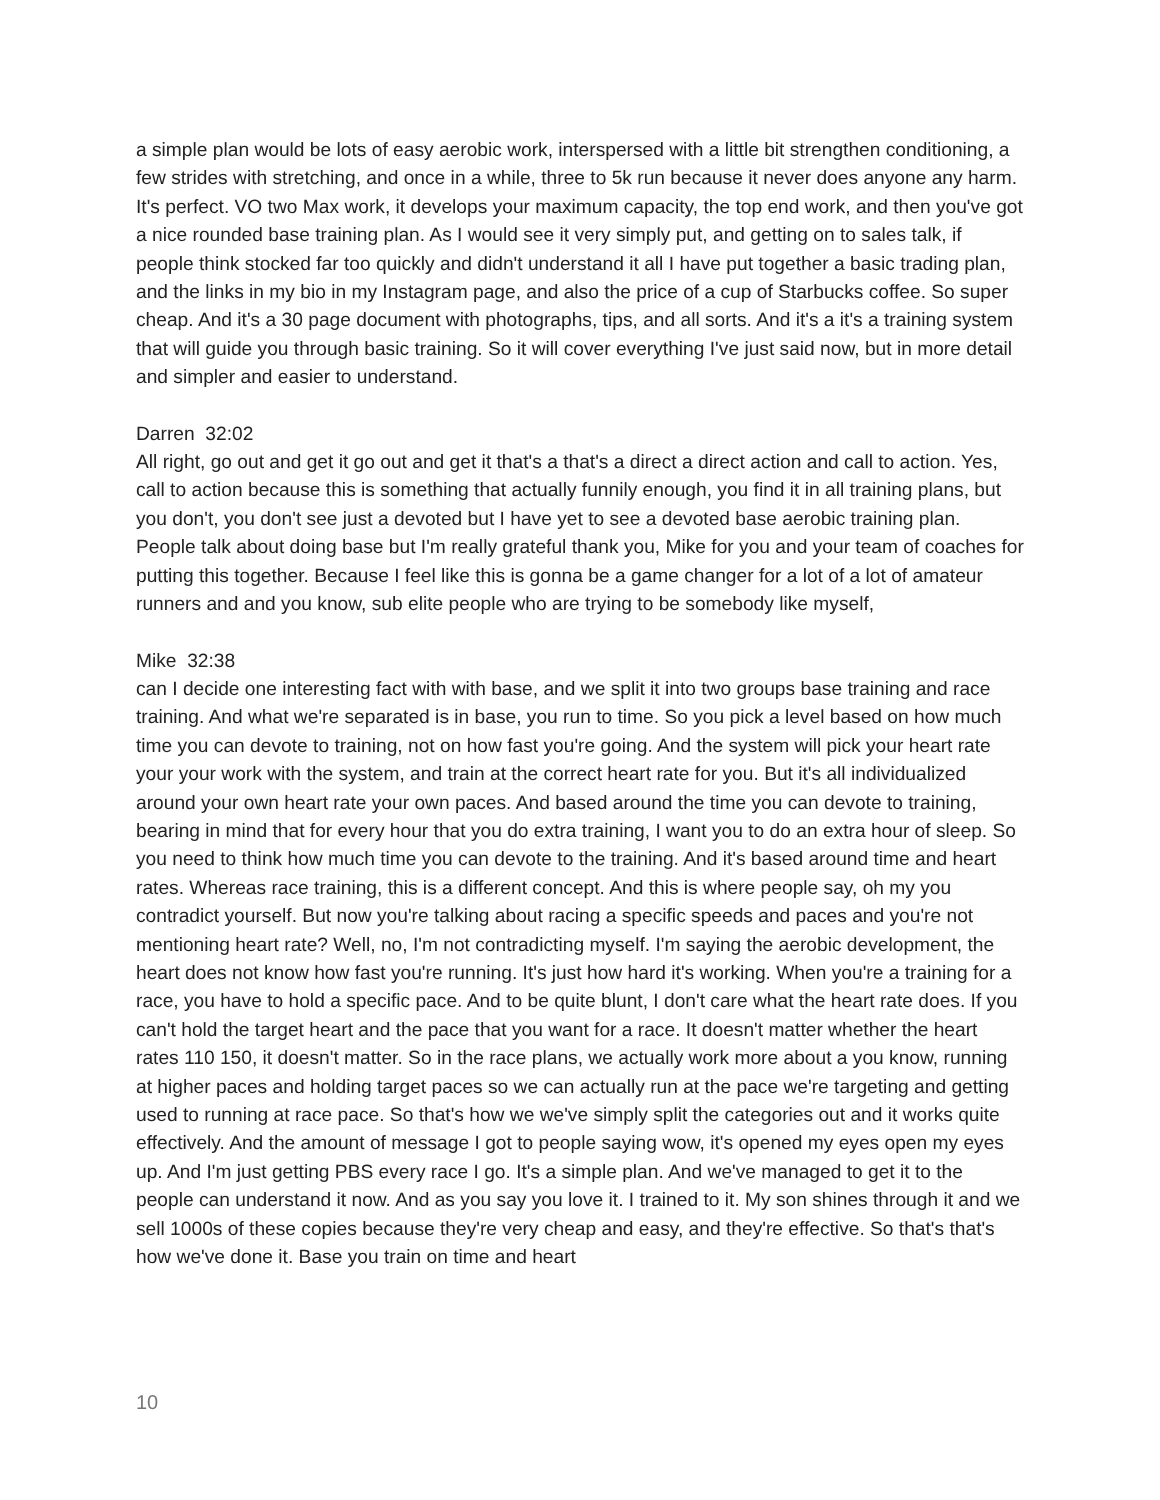a simple plan would be lots of easy aerobic work, interspersed with a little bit strengthen conditioning, a few strides with stretching, and once in a while, three to 5k run because it never does anyone any harm. It's perfect. VO two Max work, it develops your maximum capacity, the top end work, and then you've got a nice rounded base training plan. As I would see it very simply put, and getting on to sales talk, if people think stocked far too quickly and didn't understand it all I have put together a basic trading plan, and the links in my bio in my Instagram page, and also the price of a cup of Starbucks coffee. So super cheap. And it's a 30 page document with photographs, tips, and all sorts. And it's a it's a training system that will guide you through basic training. So it will cover everything I've just said now, but in more detail and simpler and easier to understand.
Darren 32:02
All right, go out and get it go out and get it that's a that's a direct a direct action and call to action. Yes, call to action because this is something that actually funnily enough, you find it in all training plans, but you don't, you don't see just a devoted but I have yet to see a devoted base aerobic training plan. People talk about doing base but I'm really grateful thank you, Mike for you and your team of coaches for putting this together. Because I feel like this is gonna be a game changer for a lot of a lot of amateur runners and and you know, sub elite people who are trying to be somebody like myself,
Mike 32:38
can I decide one interesting fact with with base, and we split it into two groups base training and race training. And what we're separated is in base, you run to time. So you pick a level based on how much time you can devote to training, not on how fast you're going. And the system will pick your heart rate your your work with the system, and train at the correct heart rate for you. But it's all individualized around your own heart rate your own paces. And based around the time you can devote to training, bearing in mind that for every hour that you do extra training, I want you to do an extra hour of sleep. So you need to think how much time you can devote to the training. And it's based around time and heart rates. Whereas race training, this is a different concept. And this is where people say, oh my you contradict yourself. But now you're talking about racing a specific speeds and paces and you're not mentioning heart rate? Well, no, I'm not contradicting myself. I'm saying the aerobic development, the heart does not know how fast you're running. It's just how hard it's working. When you're a training for a race, you have to hold a specific pace. And to be quite blunt, I don't care what the heart rate does. If you can't hold the target heart and the pace that you want for a race. It doesn't matter whether the heart rates 110 150, it doesn't matter. So in the race plans, we actually work more about a you know, running at higher paces and holding target paces so we can actually run at the pace we're targeting and getting used to running at race pace. So that's how we we've simply split the categories out and it works quite effectively. And the amount of message I got to people saying wow, it's opened my eyes open my eyes up. And I'm just getting PBS every race I go. It's a simple plan. And we've managed to get it to the people can understand it now. And as you say you love it. I trained to it. My son shines through it and we sell 1000s of these copies because they're very cheap and easy, and they're effective. So that's that's how we've done it. Base you train on time and heart
10